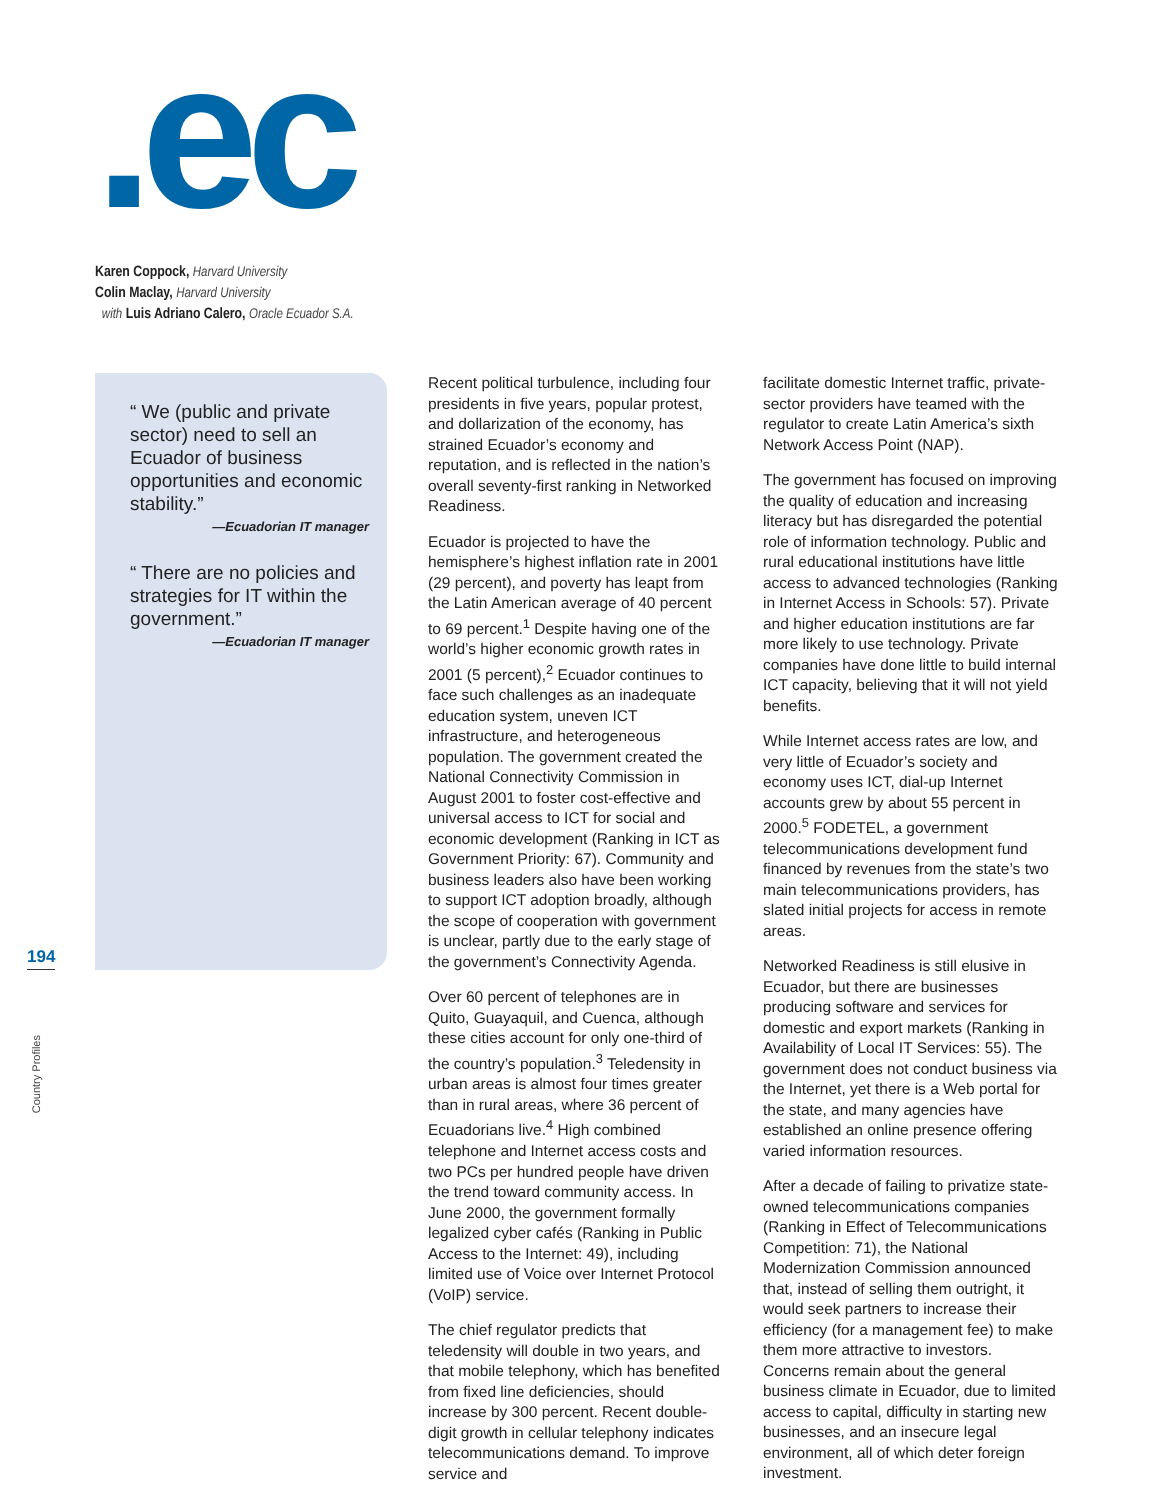.ec
Karen Coppock, Harvard University
Colin Maclay, Harvard University
with Luis Adriano Calero, Oracle Ecuador S.A.
“ We (public and private sector) need to sell an Ecuador of business opportunities and economic stability.”
—Ecuadorian IT manager
“ There are no policies and strategies for IT within the government.”
—Ecuadorian IT manager
Recent political turbulence, including four presidents in five years, popular protest, and dollarization of the economy, has strained Ecuador’s economy and reputation, and is reflected in the nation’s overall seventy-first ranking in Networked Readiness.
Ecuador is projected to have the hemisphere’s highest inflation rate in 2001 (29 percent), and poverty has leapt from the Latin American average of 40 percent to 69 percent.<sup>1</sup> Despite having one of the world’s higher economic growth rates in 2001 (5 percent),<sup>2</sup> Ecuador continues to face such challenges as an inadequate education system, uneven ICT infrastructure, and heterogeneous population. The government created the National Connectivity Commission in August 2001 to foster cost-effective and universal access to ICT for social and economic development (Ranking in ICT as Government Priority: 67). Community and business leaders also have been working to support ICT adoption broadly, although the scope of cooperation with government is unclear, partly due to the early stage of the government’s Connectivity Agenda.
Over 60 percent of telephones are in Quito, Guayaquil, and Cuenca, although these cities account for only one-third of the country’s population.<sup>3</sup> Teledensity in urban areas is almost four times greater than in rural areas, where 36 percent of Ecuadorians live.<sup>4</sup> High combined telephone and Internet access costs and two PCs per hundred people have driven the trend toward community access. In June 2000, the government formally legalized cyber cafés (Ranking in Public Access to the Internet: 49), including limited use of Voice over Internet Protocol (VoIP) service.
The chief regulator predicts that teledensity will double in two years, and that mobile telephony, which has benefited from fixed line deficiencies, should increase by 300 percent. Recent double-digit growth in cellular telephony indicates telecommunications demand. To improve service and
facilitate domestic Internet traffic, private-sector providers have teamed with the regulator to create Latin America’s sixth Network Access Point (NAP).
The government has focused on improving the quality of education and increasing literacy but has disregarded the potential role of information technology. Public and rural educational institutions have little access to advanced technologies (Ranking in Internet Access in Schools: 57). Private and higher education institutions are far more likely to use technology. Private companies have done little to build internal ICT capacity, believing that it will not yield benefits.
While Internet access rates are low, and very little of Ecuador’s society and economy uses ICT, dial-up Internet accounts grew by about 55 percent in 2000.<sup>5</sup> FODETEL, a government telecommunications development fund financed by revenues from the state’s two main telecommunications providers, has slated initial projects for access in remote areas.
Networked Readiness is still elusive in Ecuador, but there are businesses producing software and services for domestic and export markets (Ranking in Availability of Local IT Services: 55). The government does not conduct business via the Internet, yet there is a Web portal for the state, and many agencies have established an online presence offering varied information resources.
After a decade of failing to privatize state-owned telecommunications companies (Ranking in Effect of Telecommunications Competition: 71), the National Modernization Commission announced that, instead of selling them outright, it would seek partners to increase their efficiency (for a management fee) to make them more attractive to investors. Concerns remain about the general business climate in Ecuador, due to limited access to capital, difficulty in starting new businesses, and an insecure legal environment, all of which deter foreign investment.
194
Country Profiles